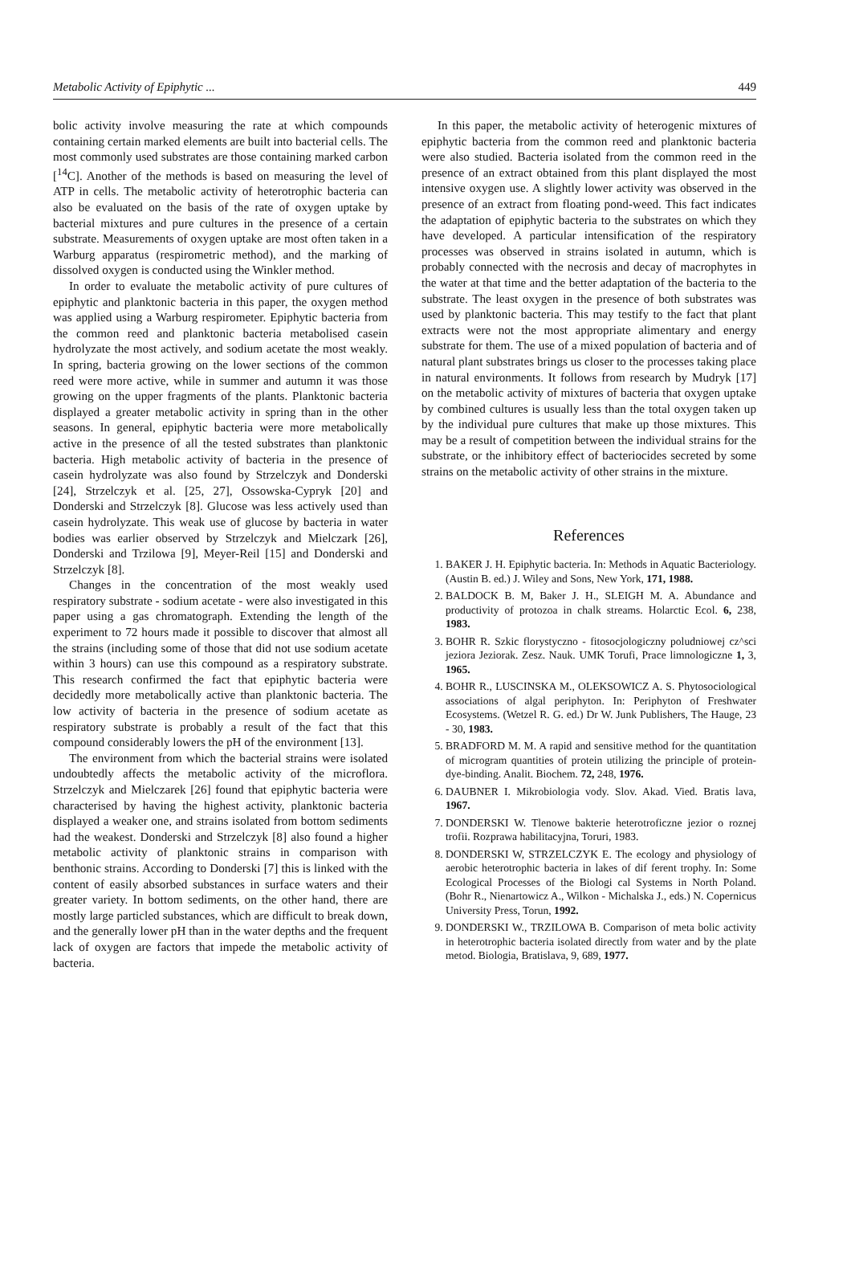Metabolic Activity of Epiphytic ... 449
bolic activity involve measuring the rate at which compounds containing certain marked elements are built into bacterial cells. The most commonly used substrates are those containing marked carbon [<sup>14</sup>C]. Another of the methods is based on measuring the level of ATP in cells. The metabolic activity of heterotrophic bacteria can also be evaluated on the basis of the rate of oxygen uptake by bacterial mixtures and pure cultures in the presence of a certain substrate. Measurements of oxygen uptake are most often taken in a Warburg apparatus (respirometric method), and the marking of dissolved oxygen is conducted using the Winkler method.
In order to evaluate the metabolic activity of pure cultures of epiphytic and planktonic bacteria in this paper, the oxygen method was applied using a Warburg respirometer. Epiphytic bacteria from the common reed and planktonic bacteria metabolised casein hydrolyzate the most actively, and sodium acetate the most weakly. In spring, bacteria growing on the lower sections of the common reed were more active, while in summer and autumn it was those growing on the upper fragments of the plants. Planktonic bacteria displayed a greater metabolic activity in spring than in the other seasons. In general, epiphytic bacteria were more metabolically active in the presence of all the tested substrates than planktonic bacteria. High metabolic activity of bacteria in the presence of casein hydrolyzate was also found by Strzelczyk and Donderski [24], Strzelczyk et al. [25, 27], Ossowska-Cypryk [20] and Donderski and Strzelczyk [8]. Glucose was less actively used than casein hydrolyzate. This weak use of glucose by bacteria in water bodies was earlier observed by Strzelczyk and Mielczark [26], Donderski and Trzilowa [9], Meyer-Reil [15] and Donderski and Strzelczyk [8].
Changes in the concentration of the most weakly used respiratory substrate - sodium acetate - were also investigated in this paper using a gas chromatograph. Extending the length of the experiment to 72 hours made it possible to discover that almost all the strains (including some of those that did not use sodium acetate within 3 hours) can use this compound as a respiratory substrate. This research confirmed the fact that epiphytic bacteria were decidedly more metabolically active than planktonic bacteria. The low activity of bacteria in the presence of sodium acetate as respiratory substrate is probably a result of the fact that this compound considerably lowers the pH of the environment [13].
The environment from which the bacterial strains were isolated undoubtedly affects the metabolic activity of the microflora. Strzelczyk and Mielczarek [26] found that epiphytic bacteria were characterised by having the highest activity, planktonic bacteria displayed a weaker one, and strains isolated from bottom sediments had the weakest. Donderski and Strzelczyk [8] also found a higher metabolic activity of planktonic strains in comparison with benthonic strains. According to Donderski [7] this is linked with the content of easily absorbed substances in surface waters and their greater variety. In bottom sediments, on the other hand, there are mostly large particled substances, which are difficult to break down, and the generally lower pH than in the water depths and the frequent lack of oxygen are factors that impede the metabolic activity of bacteria.
In this paper, the metabolic activity of heterogenic mixtures of epiphytic bacteria from the common reed and planktonic bacteria were also studied. Bacteria isolated from the common reed in the presence of an extract obtained from this plant displayed the most intensive oxygen use. A slightly lower activity was observed in the presence of an extract from floating pond-weed. This fact indicates the adaptation of epiphytic bacteria to the substrates on which they have developed. A particular intensification of the respiratory processes was observed in strains isolated in autumn, which is probably connected with the necrosis and decay of macrophytes in the water at that time and the better adaptation of the bacteria to the substrate. The least oxygen in the presence of both substrates was used by planktonic bacteria. This may testify to the fact that plant extracts were not the most appropriate alimentary and energy substrate for them. The use of a mixed population of bacteria and of natural plant substrates brings us closer to the processes taking place in natural environments. It follows from research by Mudryk [17] on the metabolic activity of mixtures of bacteria that oxygen uptake by combined cultures is usually less than the total oxygen taken up by the individual pure cultures that make up those mixtures. This may be a result of competition between the individual strains for the substrate, or the inhibitory effect of bacteriocides secreted by some strains on the metabolic activity of other strains in the mixture.
References
1. BAKER J. H. Epiphytic bacteria. In: Methods in Aquatic Bacteriology. (Austin B. ed.) J. Wiley and Sons, New York, 171, 1988.
2. BALDOCK B. M, Baker J. H., SLEIGH M. A. Abundance and productivity of protozoa in chalk streams. Holarctic Ecol. 6, 238, 1983.
3. BOHR R. Szkic florystyczno - fitosocjologiczny poludniowej cz^sci jeziora Jeziorak. Zesz. Nauk. UMK Torufi, Prace limnologiczne 1, 3, 1965.
4. BOHR R., LUSCINSKA M., OLEKSOWICZ A. S. Phytosociological associations of algal periphyton. In: Periphyton of Freshwater Ecosystems. (Wetzel R. G. ed.) Dr W. Junk Publishers, The Hauge, 23 - 30, 1983.
5. BRADFORD M. M. A rapid and sensitive method for the quantitation of microgram quantities of protein utilizing the principle of protein-dye-binding. Analit. Biochem. 72, 248, 1976.
6. DAUBNER I. Mikrobiologia vody. Slov. Akad. Vied. Bratis lava, 1967.
7. DONDERSKI W. Tlenowe bakterie heterotroficzne jezior o roznej trofii. Rozprawa habilitacyjna, Toruri, 1983.
8. DONDERSKI W, STRZELCZYK E. The ecology and physiology of aerobic heterotrophic bacteria in lakes of dif ferent trophy. In: Some Ecological Processes of the Biologi cal Systems in North Poland. (Bohr R., Nienartowicz A., Wilkon - Michalska J., eds.) N. Copernicus University Press, Torun, 1992.
9. DONDERSKI W., TRZILOWA B. Comparison of meta bolic activity in heterotrophic bacteria isolated directly from water and by the plate metod. Biologia, Bratislava, 9, 689, 1977.